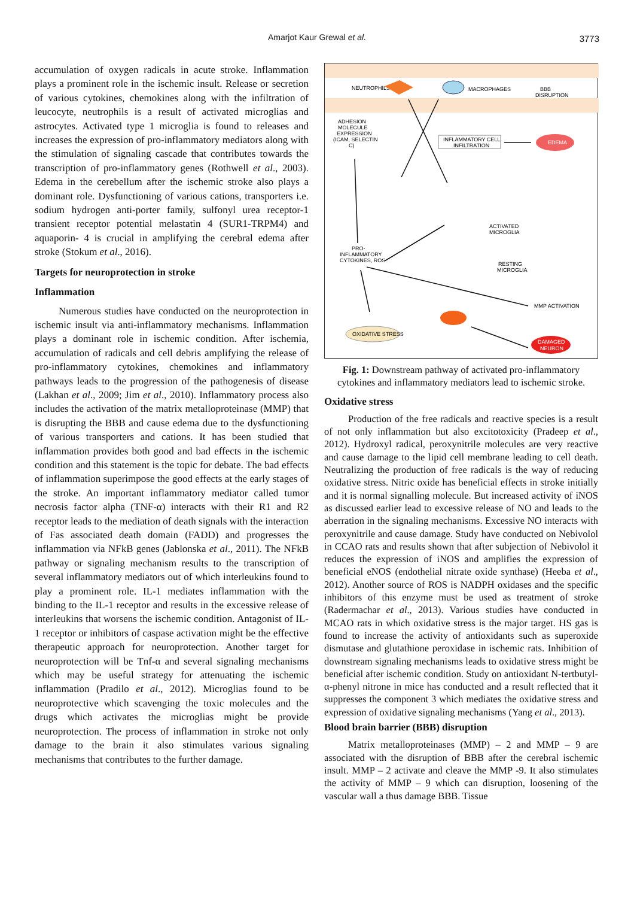Amarjot Kaur Grewal et al. 3773
accumulation of oxygen radicals in acute stroke. Inflammation plays a prominent role in the ischemic insult. Release or secretion of various cytokines, chemokines along with the infiltration of leucocyte, neutrophils is a result of activated microglias and astrocytes. Activated type 1 microglia is found to releases and increases the expression of pro-inflammatory mediators along with the stimulation of signaling cascade that contributes towards the transcription of pro-inflammatory genes (Rothwell et al., 2003). Edema in the cerebellum after the ischemic stroke also plays a dominant role. Dysfunctioning of various cations, transporters i.e. sodium hydrogen anti-porter family, sulfonyl urea receptor-1 transient receptor potential melastatin 4 (SUR1-TRPM4) and aquaporin- 4 is crucial in amplifying the cerebral edema after stroke (Stokum et al., 2016).
Targets for neuroprotection in stroke
Inflammation
Numerous studies have conducted on the neuroprotection in ischemic insult via anti-inflammatory mechanisms. Inflammation plays a dominant role in ischemic condition. After ischemia, accumulation of radicals and cell debris amplifying the release of pro-inflammatory cytokines, chemokines and inflammatory pathways leads to the progression of the pathogenesis of disease (Lakhan et al., 2009; Jim et al., 2010). Inflammatory process also includes the activation of the matrix metalloproteinase (MMP) that is disrupting the BBB and cause edema due to the dysfunctioning of various transporters and cations. It has been studied that inflammation provides both good and bad effects in the ischemic condition and this statement is the topic for debate. The bad effects of inflammation superimpose the good effects at the early stages of the stroke. An important inflammatory mediator called tumor necrosis factor alpha (TNF-α) interacts with their R1 and R2 receptor leads to the mediation of death signals with the interaction of Fas associated death domain (FADD) and progresses the inflammation via NFkB genes (Jablonska et al., 2011). The NFkB pathway or signaling mechanism results to the transcription of several inflammatory mediators out of which interleukins found to play a prominent role. IL-1 mediates inflammation with the binding to the IL-1 receptor and results in the excessive release of interleukins that worsens the ischemic condition. Antagonist of IL-1 receptor or inhibitors of caspase activation might be the effective therapeutic approach for neuroprotection. Another target for neuroprotection will be Tnf-α and several signaling mechanisms which may be useful strategy for attenuating the ischemic inflammation (Pradilo et al., 2012). Microglias found to be neuroprotective which scavenging the toxic molecules and the drugs which activates the microglias might be provide neuroprotection. The process of inflammation in stroke not only damage to the brain it also stimulates various signaling mechanisms that contributes to the further damage.
NEUTROPHILS
MACROPHAGES
BBB
DISRUPTION
ADHESION
MOLECULE
EXPRESSION
(ICAM, SELECTIN
C)
INFLAMMATORY CELL
INFILTRATION
EDEMA
ACTIVATED
MICROGLIA
RESTING
MICROGLIA
PRO-
INFLAMMATORY
CYTOKINES, ROS
MMP ACTIVATION
OXIDATIVE STRESS
DAMAGED
NEURON
Fig. 1: Downstream pathway of activated pro-inflammatory cytokines and inflammatory mediators lead to ischemic stroke.
Oxidative stress
Production of the free radicals and reactive species is a result of not only inflammation but also excitotoxicity (Pradeep et al., 2012). Hydroxyl radical, peroxynitrile molecules are very reactive and cause damage to the lipid cell membrane leading to cell death. Neutralizing the production of free radicals is the way of reducing oxidative stress. Nitric oxide has beneficial effects in stroke initially and it is normal signalling molecule. But increased activity of iNOS as discussed earlier lead to excessive release of NO and leads to the aberration in the signaling mechanisms. Excessive NO interacts with peroxynitrile and cause damage. Study have conducted on Nebivolol in CCAO rats and results shown that after subjection of Nebivolol it reduces the expression of iNOS and amplifies the expression of beneficial eNOS (endothelial nitrate oxide synthase) (Heeba et al., 2012). Another source of ROS is NADPH oxidases and the specific inhibitors of this enzyme must be used as treatment of stroke (Radermachar et al., 2013). Various studies have conducted in MCAO rats in which oxidative stress is the major target. HS gas is found to increase the activity of antioxidants such as superoxide dismutase and glutathione peroxidase in ischemic rats. Inhibition of downstream signaling mechanisms leads to oxidative stress might be beneficial after ischemic condition. Study on antioxidant N-tertbutyl-α-phenyl nitrone in mice has conducted and a result reflected that it suppresses the component 3 which mediates the oxidative stress and expression of oxidative signaling mechanisms (Yang et al., 2013).
Blood brain barrier (BBB) disruption
Matrix metalloproteinases (MMP) – 2 and MMP – 9 are associated with the disruption of BBB after the cerebral ischemic insult. MMP – 2 activate and cleave the MMP -9. It also stimulates the activity of MMP – 9 which can disruption, loosening of the vascular wall a thus damage BBB. Tissue